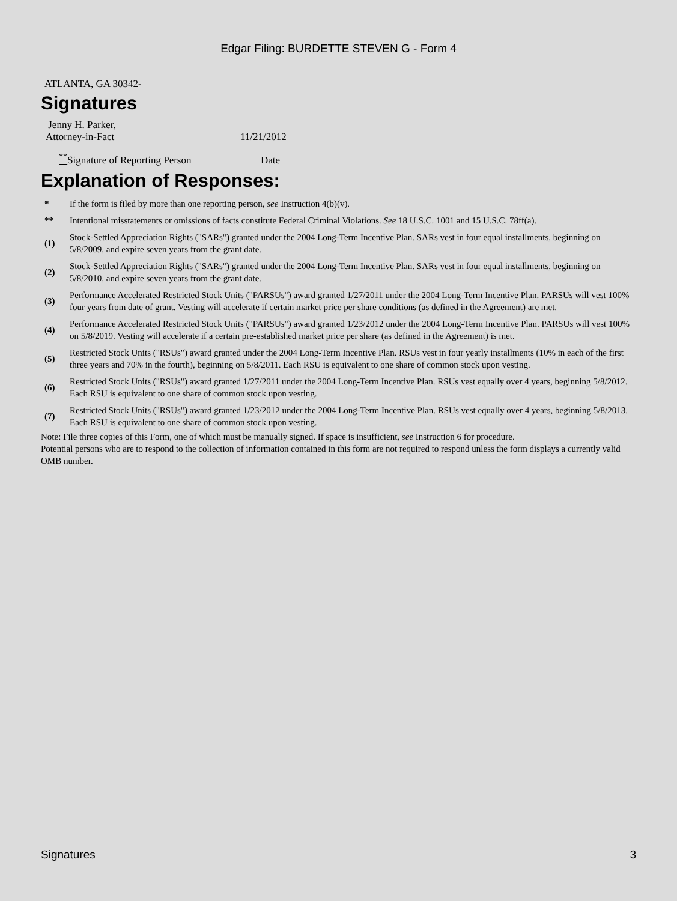Edgar Filing: BURDETTE STEVEN G - Form 4
ATLANTA, GA 30342-
Signatures
| Jenny H. Parker, Attorney-in-Fact | 11/21/2012 |
| <sup>**</sup> Signature of Reporting Person | Date |
Explanation of Responses:
| * | If the form is filed by more than one reporting person, see Instruction 4(b)(v). |
| ** | Intentional misstatements or omissions of facts constitute Federal Criminal Violations. See 18 U.S.C. 1001 and 15 U.S.C. 78ff(a). |
| (1) | Stock-Settled Appreciation Rights ("SARs") granted under the 2004 Long-Term Incentive Plan. SARs vest in four equal installments, beginning on 5/8/2009, and expire seven years from the grant date. |
| (2) | Stock-Settled Appreciation Rights ("SARs") granted under the 2004 Long-Term Incentive Plan. SARs vest in four equal installments, beginning on 5/8/2010, and expire seven years from the grant date. |
| (3) | Performance Accelerated Restricted Stock Units ("PARSUs") award granted 1/27/2011 under the 2004 Long-Term Incentive Plan. PARSUs will vest 100% four years from date of grant. Vesting will accelerate if certain market price per share conditions (as defined in the Agreement) are met. |
| (4) | Performance Accelerated Restricted Stock Units ("PARSUs") award granted 1/23/2012 under the 2004 Long-Term Incentive Plan. PARSUs will vest 100% on 5/8/2019. Vesting will accelerate if a certain pre-established market price per share (as defined in the Agreement) is met. |
| (5) | Restricted Stock Units ("RSUs") award granted under the 2004 Long-Term Incentive Plan. RSUs vest in four yearly installments (10% in each of the first three years and 70% in the fourth), beginning on 5/8/2011. Each RSU is equivalent to one share of common stock upon vesting. |
| (6) | Restricted Stock Units ("RSUs") award granted 1/27/2011 under the 2004 Long-Term Incentive Plan. RSUs vest equally over 4 years, beginning 5/8/2012. Each RSU is equivalent to one share of common stock upon vesting. |
| (7) | Restricted Stock Units ("RSUs") award granted 1/23/2012 under the 2004 Long-Term Incentive Plan. RSUs vest equally over 4 years, beginning 5/8/2013. Each RSU is equivalent to one share of common stock upon vesting. |
Note: File three copies of this Form, one of which must be manually signed. If space is insufficient, see Instruction 6 for procedure.
Potential persons who are to respond to the collection of information contained in this form are not required to respond unless the form displays a currently valid OMB number.
Signatures 3